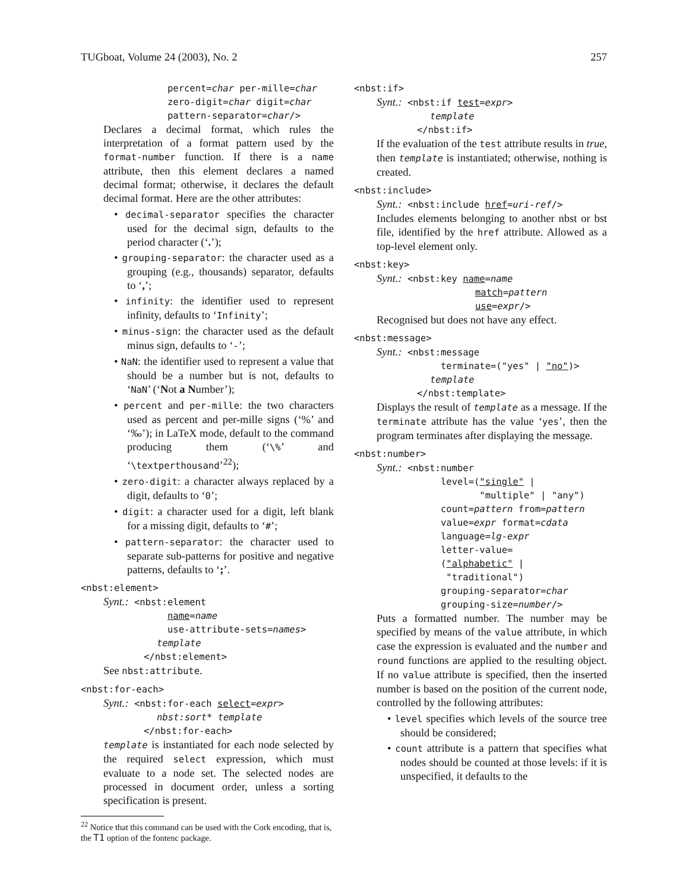TUGboat, Volume 24 (2003), No. 2 257
percent=char per-mille=char
zero-digit=char digit=char
pattern-separator=char/>
Declares a decimal format, which rules the interpretation of a format pattern used by the format-number function. If there is a name attribute, then this element declares a named decimal format; otherwise, it declares the default decimal format. Here are the other attributes:
• decimal-separator specifies the character used for the decimal sign, defaults to the period character (‘.’);
• grouping-separator: the character used as a grouping (e.g., thousands) separator, defaults to ‘,’;
• infinity: the identifier used to represent infinity, defaults to ‘Infinity’;
• minus-sign: the character used as the default minus sign, defaults to ‘-’;
• NaN: the identifier used to represent a value that should be a number but is not, defaults to ‘NaN’ (‘Not a Number’);
• percent and per-mille: the two characters used as percent and per-mille signs (‘%’ and ‘‰’); in LaTeX mode, default to the command producing them (‘\%’ and ‘\textperthousand’<sup>22</sup>);
• zero-digit: a character always replaced by a digit, defaults to ‘0’;
• digit: a character used for a digit, left blank for a missing digit, defaults to ‘#’;
• pattern-separator: the character used to separate sub-patterns for positive and negative patterns, defaults to ‘;’.
<nbst:element>
Synt.: <nbst:element
name=name
use-attribute-sets=names>
template
</nbst:element>
See nbst:attribute.
<nbst:for-each>
Synt.: <nbst:for-each select=expr>
nbst:sort* template
</nbst:for-each>
template is instantiated for each node selected by the required select expression, which must evaluate to a node set. The selected nodes are processed in document order, unless a sorting specification is present.
<sup>22</sup> Notice that this command can be used with the Cork encoding, that is, the T1 option of the fontenc package.
<nbst:if>
Synt.: <nbst:if test=expr>
template
</nbst:if>
If the evaluation of the test attribute results in true, then template is instantiated; otherwise, nothing is created.
<nbst:include>
Synt.: <nbst:include href=uri-ref/>
Includes elements belonging to another nbst or bst file, identified by the href attribute. Allowed as a top-level element only.
<nbst:key>
Synt.: <nbst:key name=name
match=pattern
use=expr/>
Recognised but does not have any effect.
<nbst:message>
Synt.: <nbst:message
terminate=("yes" | "no")>
template
</nbst:template>
Displays the result of template as a message. If the terminate attribute has the value ‘yes’, then the program terminates after displaying the message.
<nbst:number>
Synt.: <nbst:number
level=("single" |
"multiple" | "any")
count=pattern from=pattern
value=expr format=cdata
language=lg-expr
letter-value=
("alphabetic" |
"traditional")
grouping-separator=char
grouping-size=number/>
Puts a formatted number. The number may be specified by means of the value attribute, in which case the expression is evaluated and the number and round functions are applied to the resulting object. If no value attribute is specified, then the inserted number is based on the position of the current node, controlled by the following attributes:
• level specifies which levels of the source tree should be considered;
• count attribute is a pattern that specifies what nodes should be counted at those levels: if it is unspecified, it defaults to the